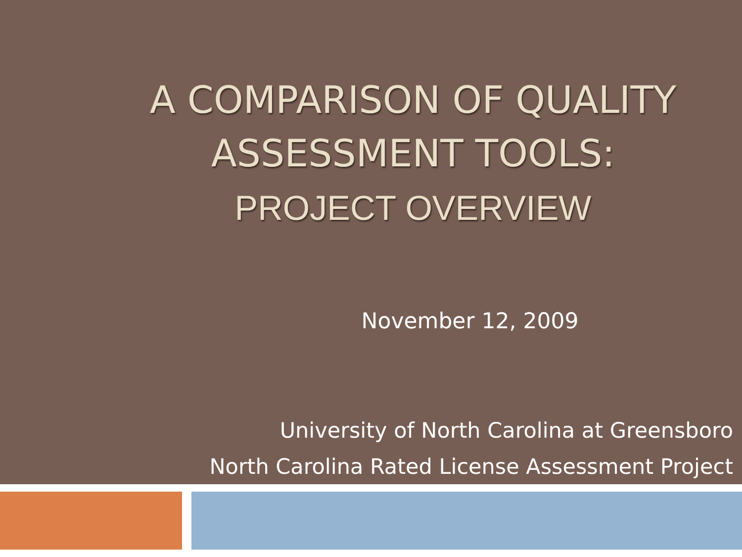A COMPARISON OF QUALITY ASSESSMENT TOOLS:
PROJECT OVERVIEW
November 12, 2009
University of North Carolina at Greensboro
North Carolina Rated License Assessment Project